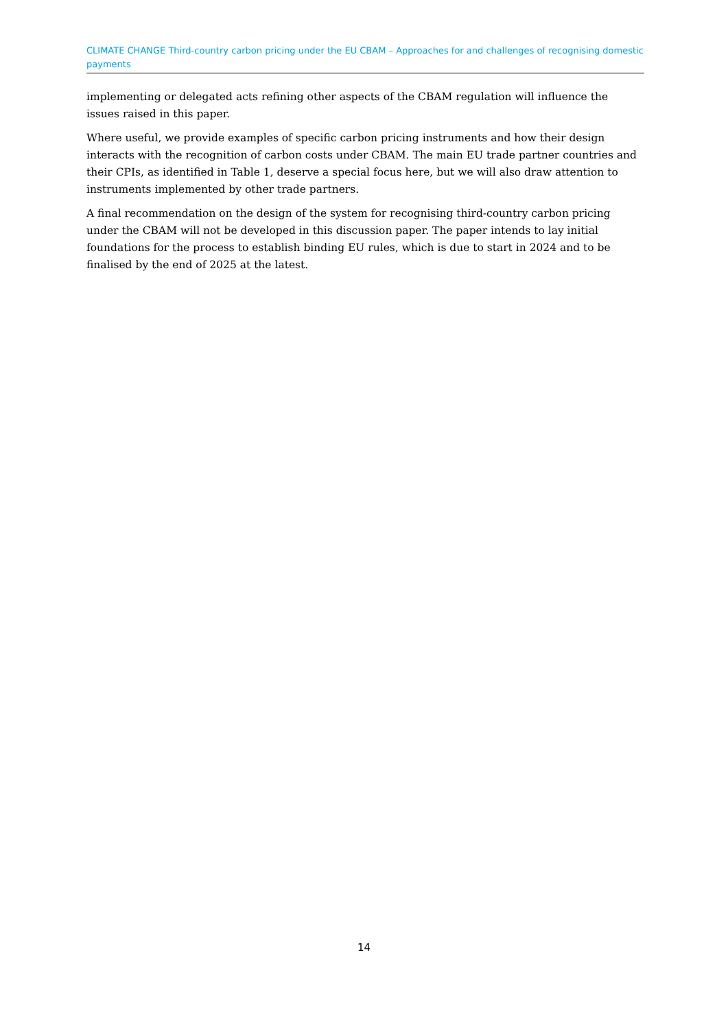CLIMATE CHANGE Third-country carbon pricing under the EU CBAM – Approaches for and challenges of recognising domestic payments
implementing or delegated acts refining other aspects of the CBAM regulation will influence the issues raised in this paper.
Where useful, we provide examples of specific carbon pricing instruments and how their design interacts with the recognition of carbon costs under CBAM. The main EU trade partner countries and their CPIs, as identified in Table 1, deserve a special focus here, but we will also draw attention to instruments implemented by other trade partners.
A final recommendation on the design of the system for recognising third-country carbon pricing under the CBAM will not be developed in this discussion paper. The paper intends to lay initial foundations for the process to establish binding EU rules, which is due to start in 2024 and to be finalised by the end of 2025 at the latest.
14